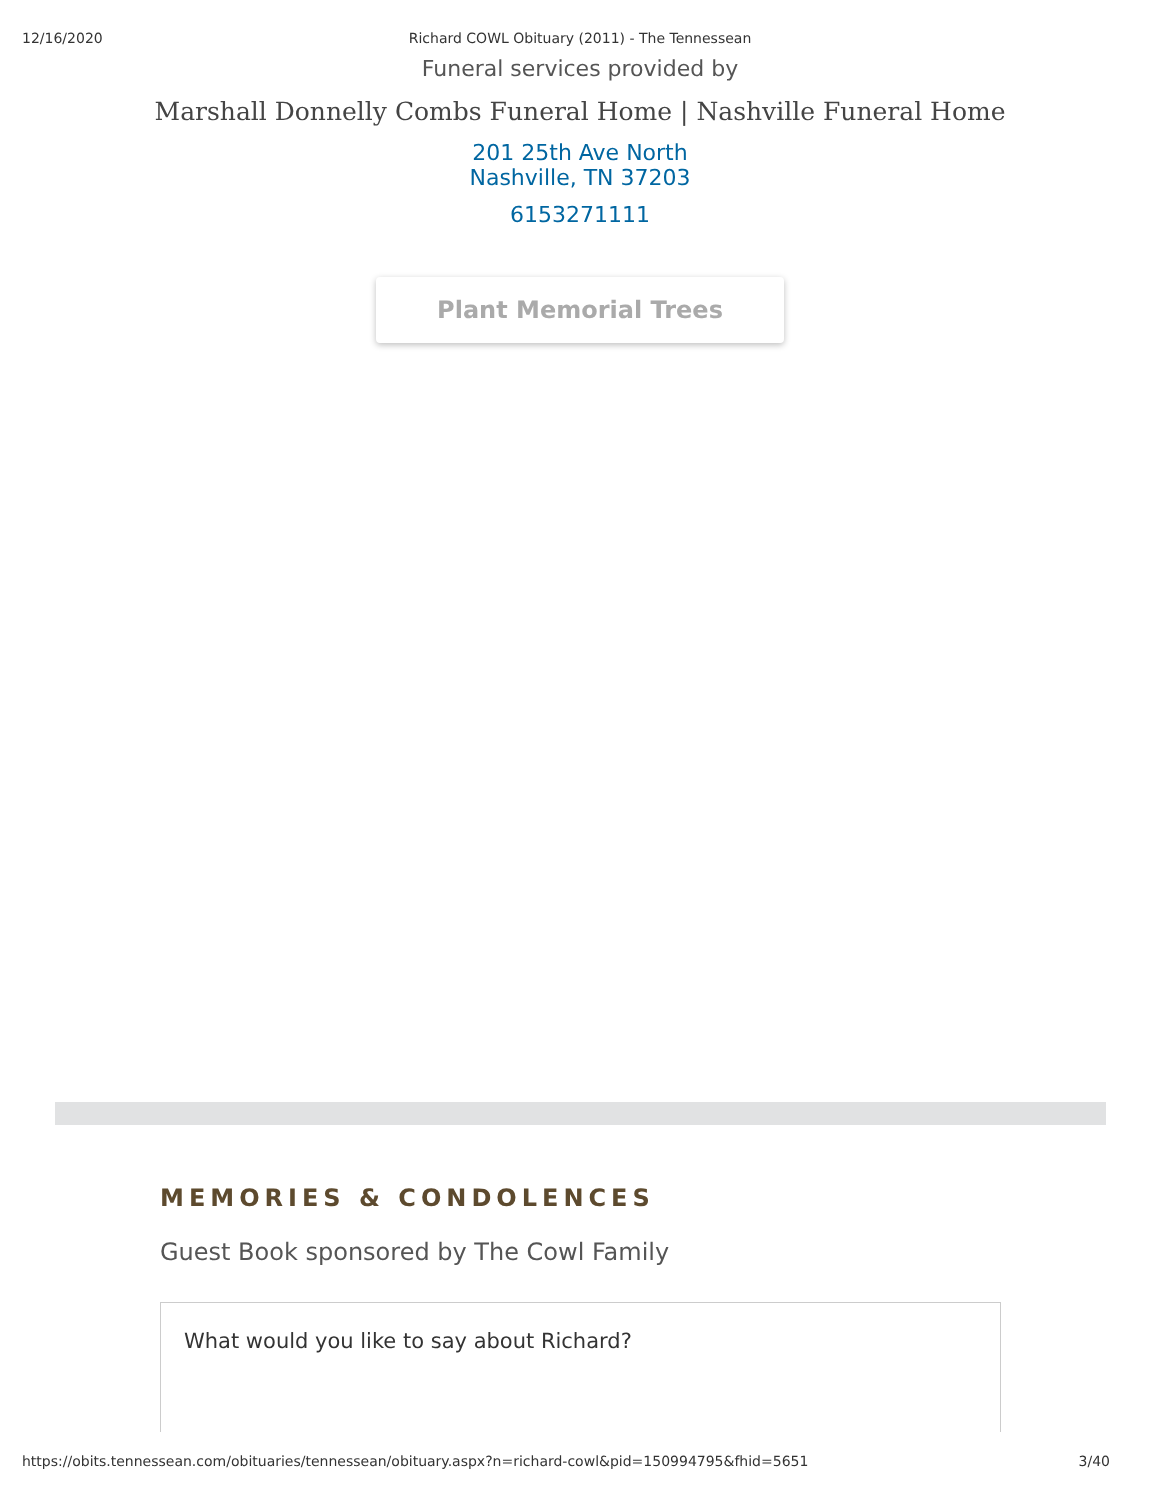12/16/2020
Richard COWL Obituary (2011) - The Tennessean
Funeral services provided by
Marshall Donnelly Combs Funeral Home | Nashville Funeral Home
201 25th Ave North
Nashville, TN 37203
6153271111
Plant Memorial Trees
MEMORIES & CONDOLENCES
Guest Book sponsored by The Cowl Family
What would you like to say about Richard?
https://obits.tennessean.com/obituaries/tennessean/obituary.aspx?n=richard-cowl&pid=150994795&fhid=5651 3/40